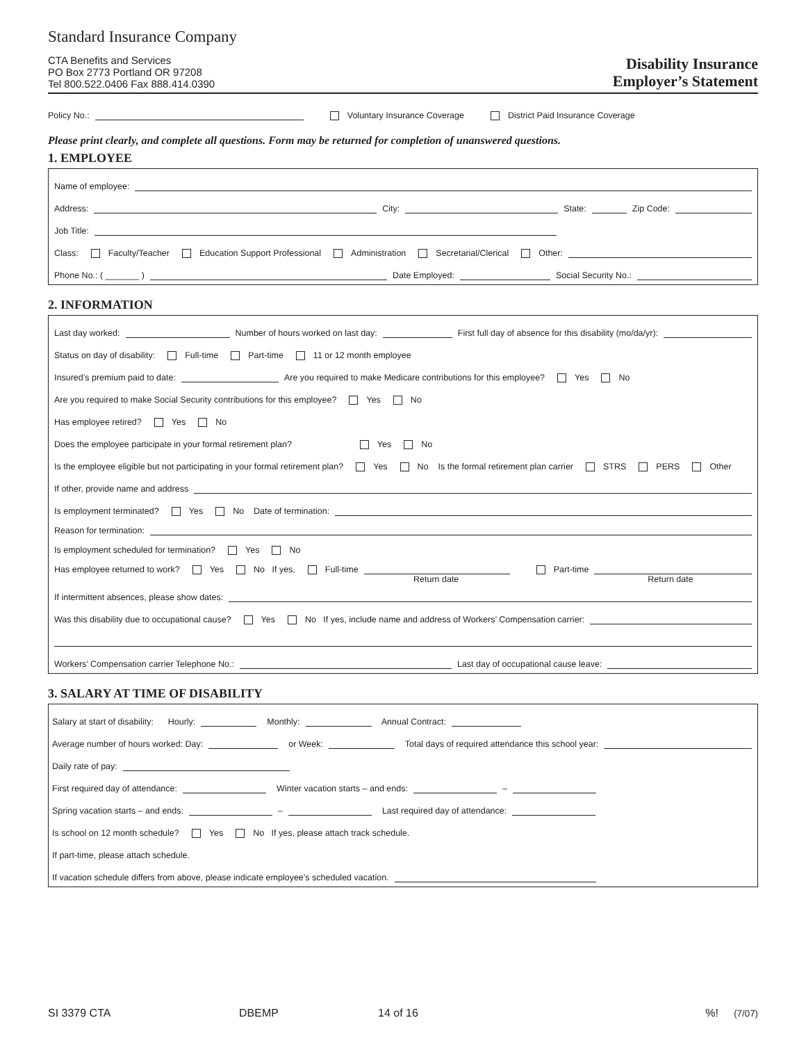Standard Insurance Company
CTA Benefits and Services
PO Box 2773 Portland OR 97208
Tel 800.522.0406 Fax 888.414.0390
Disability Insurance
Employer’s Statement
Policy No.: Voluntary Insurance Coverage District Paid Insurance Coverage
Please print clearly, and complete all questions. Form may be returned for completion of unanswered questions.
1. EMPLOYEE
Name of employee:
Address: City: State: Zip Code:
Job Title:
Class: Faculty/Teacher Education Support Professional Administration Secretarial/Clerical Other:
Phone No.: ( _______ ) Date Employed: Social Security No.:
2. INFORMATION
Last day worked: Number of hours worked on last day: First full day of absence for this disability (mo/da/yr):
Status on day of disability: Full-time Part-time 11 or 12 month employee
Insured’s premium paid to date: Are you required to make Medicare contributions for this employee? Yes No
Are you required to make Social Security contributions for this employee? Yes No
Has employee retired? Yes No
Does the employee participate in your formal retirement plan? Yes No
Is the employee eligible but not participating in your formal retirement plan? Yes No Is the formal retirement plan carrier STRS PERS Other
If other, provide name and address
Is employment terminated? Yes No Date of termination:
Reason for termination:
Is employment scheduled for termination? Yes No
Has employee returned to work? Yes No If yes, Full-time Part-time
Return date Return date
If intermittent absences, please show dates:
Was this disability due to occupational cause? Yes No If yes, include name and address of Workers’ Compensation carrier:
Workers’ Compensation carrier Telephone No.: Last day of occupational cause leave:
3. SALARY AT TIME OF DISABILITY
Salary at start of disability: Hourly: Monthly: Annual Contract:
Average number of hours worked: Day: or Week: Total days of required attendance this school year:
Daily rate of pay:
First required day of attendance: Winter vacation starts – and ends: –
Spring vacation starts – and ends: – Last required day of attendance:
Is school on 12 month schedule? Yes No If yes, please attach track schedule.
If part-time, please attach schedule.
If vacation schedule differs from above, please indicate employee’s scheduled vacation.
SI 3379 CTA DBEMP 14 of 16%! (7/07)